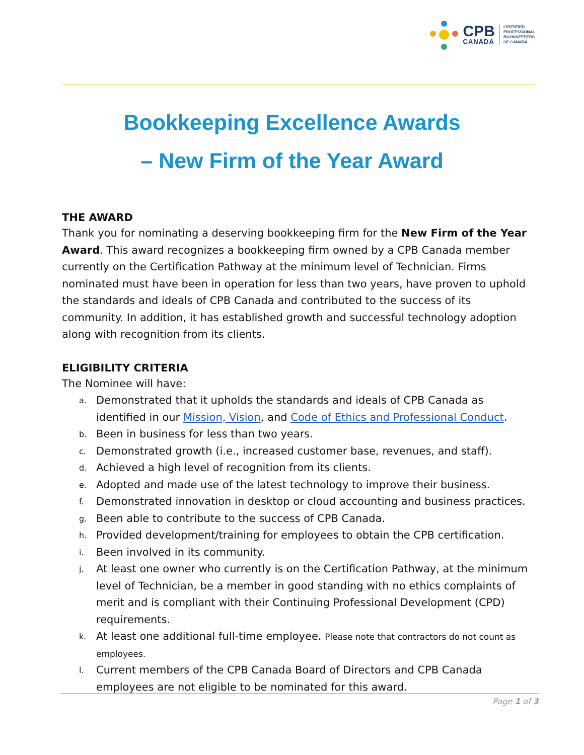CPB
CANADA
CERTIFIED
PROFESSIONAL
BOOKKEEPERS
OF CANADA
Bookkeeping Excellence Awards
– New Firm of the Year Award
THE AWARD
Thank you for nominating a deserving bookkeeping firm for the New Firm of the Year Award. This award recognizes a bookkeeping firm owned by a CPB Canada member currently on the Certification Pathway at the minimum level of Technician. Firms nominated must have been in operation for less than two years, have proven to uphold the standards and ideals of CPB Canada and contributed to the success of its community. In addition, it has established growth and successful technology adoption along with recognition from its clients.
ELIGIBILITY CRITERIA
The Nominee will have:
a. Demonstrated that it upholds the standards and ideals of CPB Canada as identified in our Mission, Vision, and Code of Ethics and Professional Conduct.
b. Been in business for less than two years.
c. Demonstrated growth (i.e., increased customer base, revenues, and staff).
d. Achieved a high level of recognition from its clients.
e. Adopted and made use of the latest technology to improve their business.
f. Demonstrated innovation in desktop or cloud accounting and business practices.
g. Been able to contribute to the success of CPB Canada.
h. Provided development/training for employees to obtain the CPB certification.
i. Been involved in its community.
j. At least one owner who currently is on the Certification Pathway, at the minimum level of Technician, be a member in good standing with no ethics complaints of merit and is compliant with their Continuing Professional Development (CPD) requirements.
k. At least one additional full-time employee. Please note that contractors do not count as employees.
l. Current members of the CPB Canada Board of Directors and CPB Canada employees are not eligible to be nominated for this award.
Page 1 of 3